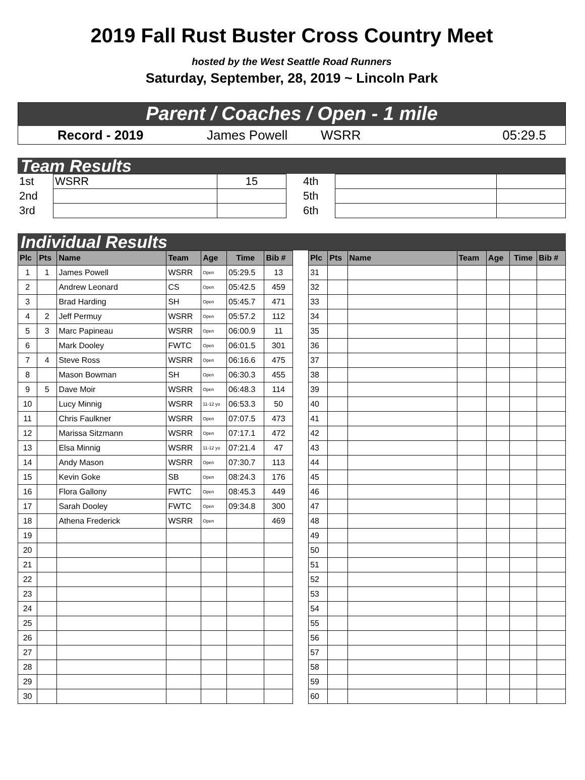2019 Fall Rust Buster Cross Country Meet
hosted by the West Seattle Road Runners
Saturday, September, 28, 2019 ~ Lincoln Park
Parent / Coaches / Open - 1 mile
| Record - 2019 | James Powell | WSRR | 05:29.5 |
Team Results
| 1st | WSRR | 15 | | 4th | | |
| 2nd | | | | 5th | | |
| 3rd | | | | 6th | | |
Individual Results
| Plc | Pts | Name | Team | Age | Time | Bib # | | Plc | Pts | Name | Team | Age | Time | Bib # |
| 1 | 1 | James Powell | WSRR | Open | 05:29.5 | 13 | | 31 | | | | | | |
| 2 | | Andrew Leonard | CS | Open | 05:42.5 | 459 | | 32 | | | | | | |
| 3 | | Brad Harding | SH | Open | 05:45.7 | 471 | | 33 | | | | | | |
| 4 | 2 | Jeff Permuy | WSRR | Open | 05:57.2 | 112 | | 34 | | | | | | |
| 5 | 3 | Marc Papineau | WSRR | Open | 06:00.9 | 11 | | 35 | | | | | | |
| 6 | | Mark Dooley | FWTC | Open | 06:01.5 | 301 | | 36 | | | | | | |
| 7 | 4 | Steve Ross | WSRR | Open | 06:16.6 | 475 | | 37 | | | | | | |
| 8 | | Mason Bowman | SH | Open | 06:30.3 | 455 | | 38 | | | | | | |
| 9 | 5 | Dave Moir | WSRR | Open | 06:48.3 | 114 | | 39 | | | | | | |
| 10 | | Lucy Minnig | WSRR | 11-12 yo | 06:53.3 | 50 | | 40 | | | | | | |
| 11 | | Chris Faulkner | WSRR | Open | 07:07.5 | 473 | | 41 | | | | | | |
| 12 | | Marissa Sitzmann | WSRR | Open | 07:17.1 | 472 | | 42 | | | | | | |
| 13 | | Elsa Minnig | WSRR | 11-12 yo | 07:21.4 | 47 | | 43 | | | | | | |
| 14 | | Andy Mason | WSRR | Open | 07:30.7 | 113 | | 44 | | | | | | |
| 15 | | Kevin Goke | SB | Open | 08:24.3 | 176 | | 45 | | | | | | |
| 16 | | Flora Gallony | FWTC | Open | 08:45.3 | 449 | | 46 | | | | | | |
| 17 | | Sarah Dooley | FWTC | Open | 09:34.8 | 300 | | 47 | | | | | | |
| 18 | | Athena Frederick | WSRR | Open | | 469 | | 48 | | | | | | |
| 19 | | | | | | | | 49 | | | | | | |
| 20 | | | | | | | | 50 | | | | | | |
| 21 | | | | | | | | 51 | | | | | | |
| 22 | | | | | | | | 52 | | | | | | |
| 23 | | | | | | | | 53 | | | | | | |
| 24 | | | | | | | | 54 | | | | | | |
| 25 | | | | | | | | 55 | | | | | | |
| 26 | | | | | | | | 56 | | | | | | |
| 27 | | | | | | | | 57 | | | | | | |
| 28 | | | | | | | | 58 | | | | | | |
| 29 | | | | | | | | 59 | | | | | | |
| 30 | | | | | | | | 60 | | | | | | |